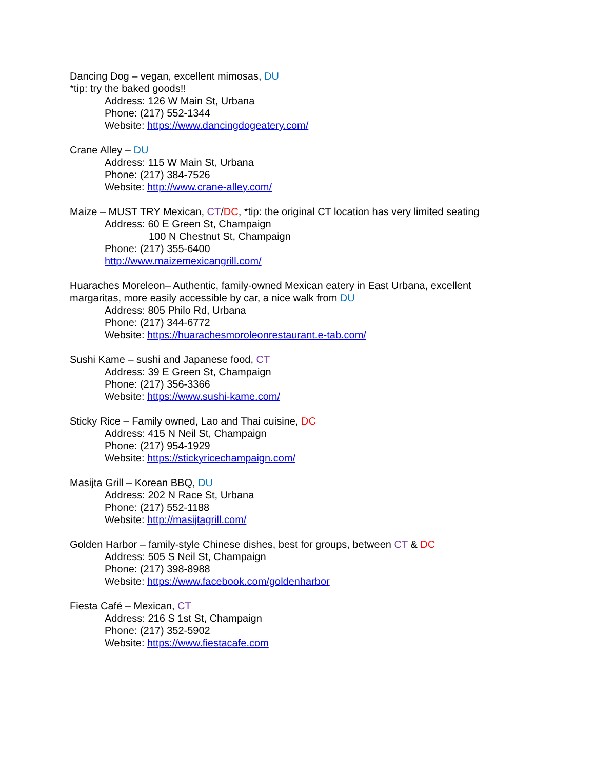Dancing Dog – vegan, excellent mimosas, DU
*tip: try the baked goods!!
Address: 126 W Main St, Urbana
Phone: (217) 552-1344
Website: https://www.dancingdogeatery.com/
Crane Alley – DU
Address: 115 W Main St, Urbana
Phone: (217) 384-7526
Website: http://www.crane-alley.com/
Maize – MUST TRY Mexican, CT/DC, *tip: the original CT location has very limited seating
Address: 60 E Green St, Champaign
100 N Chestnut St, Champaign
Phone: (217) 355-6400
http://www.maizemexicangrill.com/
Huaraches Moreleon– Authentic, family-owned Mexican eatery in East Urbana, excellent
margaritas, more easily accessible by car, a nice walk from DU
Address: 805 Philo Rd, Urbana
Phone: (217) 344-6772
Website: https://huarachesmoroleonrestaurant.e-tab.com/
Sushi Kame – sushi and Japanese food, CT
Address: 39 E Green St, Champaign
Phone: (217) 356-3366
Website: https://www.sushi-kame.com/
Sticky Rice – Family owned, Lao and Thai cuisine, DC
Address: 415 N Neil St, Champaign
Phone: (217) 954-1929
Website: https://stickyricechampaign.com/
Masijta Grill – Korean BBQ, DU
Address: 202 N Race St, Urbana
Phone: (217) 552-1188
Website: http://masijtagrill.com/
Golden Harbor – family-style Chinese dishes, best for groups, between CT & DC
Address: 505 S Neil St, Champaign
Phone: (217) 398-8988
Website: https://www.facebook.com/goldenharbor
Fiesta Café – Mexican, CT
Address: 216 S 1st St, Champaign
Phone: (217) 352-5902
Website: https://www.fiestacafe.com